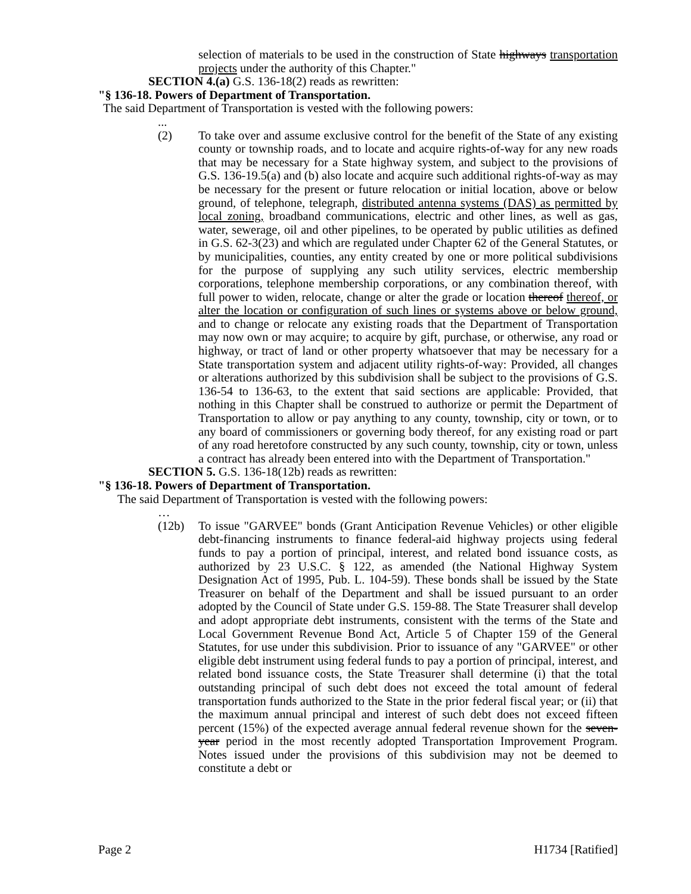selection of materials to be used in the construction of State highways transportation projects under the authority of this Chapter."
SECTION 4.(a) G.S. 136-18(2) reads as rewritten:
"§ 136-18. Powers of Department of Transportation.
The said Department of Transportation is vested with the following powers:
...
(2) To take over and assume exclusive control for the benefit of the State of any existing county or township roads, and to locate and acquire rights-of-way for any new roads that may be necessary for a State highway system, and subject to the provisions of G.S. 136-19.5(a) and (b) also locate and acquire such additional rights-of-way as may be necessary for the present or future relocation or initial location, above or below ground, of telephone, telegraph, distributed antenna systems (DAS) as permitted by local zoning, broadband communications, electric and other lines, as well as gas, water, sewerage, oil and other pipelines, to be operated by public utilities as defined in G.S. 62-3(23) and which are regulated under Chapter 62 of the General Statutes, or by municipalities, counties, any entity created by one or more political subdivisions for the purpose of supplying any such utility services, electric membership corporations, telephone membership corporations, or any combination thereof, with full power to widen, relocate, change or alter the grade or location thereof thereof, or alter the location or configuration of such lines or systems above or below ground, and to change or relocate any existing roads that the Department of Transportation may now own or may acquire; to acquire by gift, purchase, or otherwise, any road or highway, or tract of land or other property whatsoever that may be necessary for a State transportation system and adjacent utility rights-of-way: Provided, all changes or alterations authorized by this subdivision shall be subject to the provisions of G.S. 136-54 to 136-63, to the extent that said sections are applicable: Provided, that nothing in this Chapter shall be construed to authorize or permit the Department of Transportation to allow or pay anything to any county, township, city or town, or to any board of commissioners or governing body thereof, for any existing road or part of any road heretofore constructed by any such county, township, city or town, unless a contract has already been entered into with the Department of Transportation."
SECTION 5. G.S. 136-18(12b) reads as rewritten:
"§ 136-18. Powers of Department of Transportation.
The said Department of Transportation is vested with the following powers:
…
(12b) To issue "GARVEE" bonds (Grant Anticipation Revenue Vehicles) or other eligible debt-financing instruments to finance federal-aid highway projects using federal funds to pay a portion of principal, interest, and related bond issuance costs, as authorized by 23 U.S.C. § 122, as amended (the National Highway System Designation Act of 1995, Pub. L. 104-59). These bonds shall be issued by the State Treasurer on behalf of the Department and shall be issued pursuant to an order adopted by the Council of State under G.S. 159-88. The State Treasurer shall develop and adopt appropriate debt instruments, consistent with the terms of the State and Local Government Revenue Bond Act, Article 5 of Chapter 159 of the General Statutes, for use under this subdivision. Prior to issuance of any "GARVEE" or other eligible debt instrument using federal funds to pay a portion of principal, interest, and related bond issuance costs, the State Treasurer shall determine (i) that the total outstanding principal of such debt does not exceed the total amount of federal transportation funds authorized to the State in the prior federal fiscal year; or (ii) that the maximum annual principal and interest of such debt does not exceed fifteen percent (15%) of the expected average annual federal revenue shown for the seven-year period in the most recently adopted Transportation Improvement Program. Notes issued under the provisions of this subdivision may not be deemed to constitute a debt or
Page 2 H1734 [Ratified]